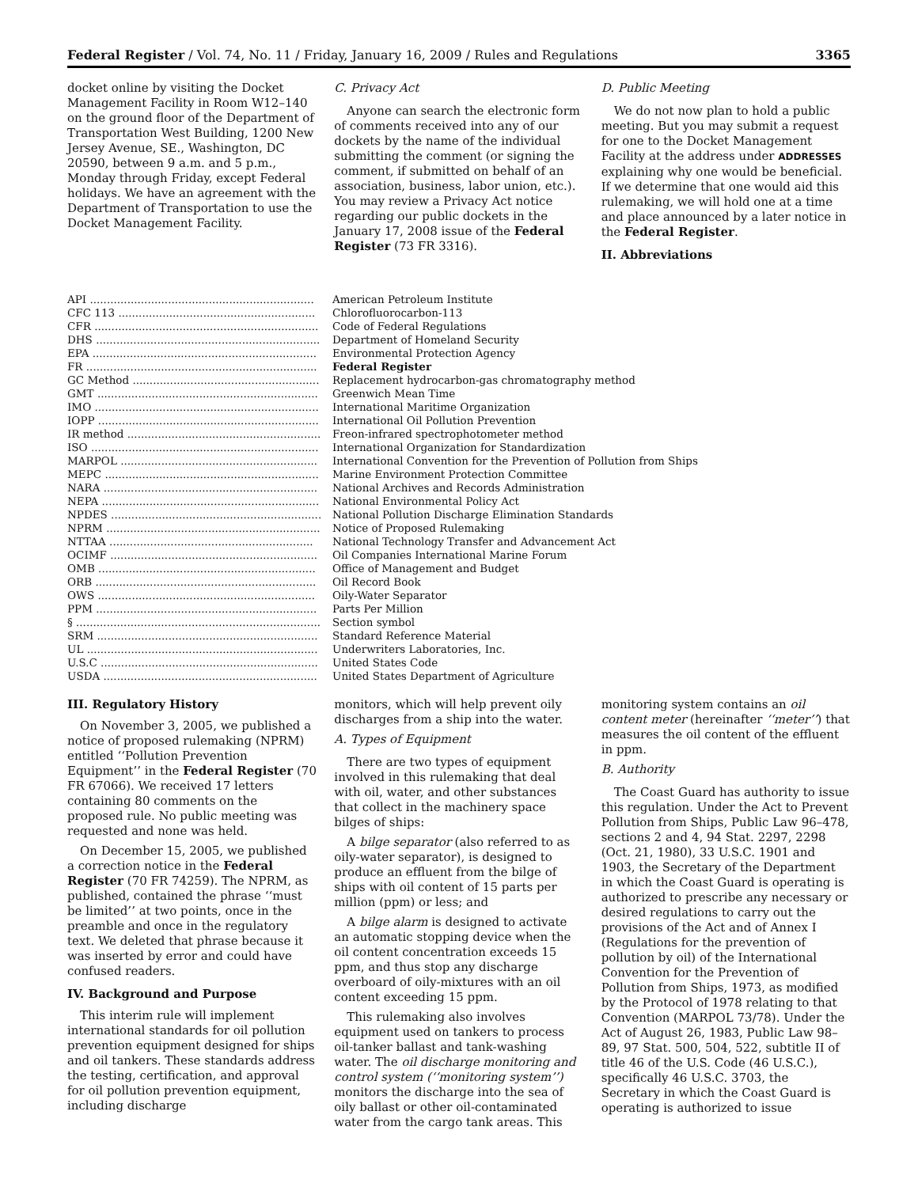Federal Register / Vol. 74, No. 11 / Friday, January 16, 2009 / Rules and Regulations 3365
docket online by visiting the Docket Management Facility in Room W12–140 on the ground floor of the Department of Transportation West Building, 1200 New Jersey Avenue, SE., Washington, DC 20590, between 9 a.m. and 5 p.m., Monday through Friday, except Federal holidays. We have an agreement with the Department of Transportation to use the Docket Management Facility.
C. Privacy Act
Anyone can search the electronic form of comments received into any of our dockets by the name of the individual submitting the comment (or signing the comment, if submitted on behalf of an association, business, labor union, etc.). You may review a Privacy Act notice regarding our public dockets in the January 17, 2008 issue of the Federal Register (73 FR 3316).
D. Public Meeting
We do not now plan to hold a public meeting. But you may submit a request for one to the Docket Management Facility at the address under ADDRESSES explaining why one would be beneficial. If we determine that one would aid this rulemaking, we will hold one at a time and place announced by a later notice in the Federal Register.
II. Abbreviations
| API .................................................................. | American Petroleum Institute |
| CFC 113 .......................................................... | Chlorofluorocarbon-113 |
| CFR .................................................................. | Code of Federal Regulations |
| DHS .................................................................. | Department of Homeland Security |
| EPA .................................................................. | Environmental Protection Agency |
| FR .................................................................... | Federal Register |
| GC Method ....................................................... | Replacement hydrocarbon-gas chromatography method |
| GMT ................................................................. | Greenwich Mean Time |
| IMO .................................................................. | International Maritime Organization |
| IOPP ................................................................. | International Oil Pollution Prevention |
| IR method ......................................................... | Freon-infrared spectrophotometer method |
| ISO ................................................................... | International Organization for Standardization |
| MARPOL .......................................................... | International Convention for the Prevention of Pollution from Ships |
| MEPC ............................................................... | Marine Environment Protection Committee |
| NARA ............................................................... | National Archives and Records Administration |
| NEPA ................................................................ | National Environmental Policy Act |
| NPDES .............................................................. | National Pollution Discharge Elimination Standards |
| NPRM ............................................................... | Notice of Proposed Rulemaking |
| NTTAA ............................................................ | National Technology Transfer and Advancement Act |
| OCIMF ............................................................. | Oil Companies International Marine Forum |
| OMB ................................................................ | Office of Management and Budget |
| ORB ................................................................. | Oil Record Book |
| OWS ................................................................ | Oily-Water Separator |
| PPM ................................................................. | Parts Per Million |
| § ........................................................................ | Section symbol |
| SRM ................................................................. | Standard Reference Material |
| UL .................................................................... | Underwriters Laboratories, Inc. |
| U.S.C ................................................................ | United States Code |
| USDA ............................................................... | United States Department of Agriculture |
III. Regulatory History
On November 3, 2005, we published a notice of proposed rulemaking (NPRM) entitled ‘‘Pollution Prevention Equipment’’ in the Federal Register (70 FR 67066). We received 17 letters containing 80 comments on the proposed rule. No public meeting was requested and none was held.
On December 15, 2005, we published a correction notice in the Federal Register (70 FR 74259). The NPRM, as published, contained the phrase ‘‘must be limited’’ at two points, once in the preamble and once in the regulatory text. We deleted that phrase because it was inserted by error and could have confused readers.
IV. Background and Purpose
This interim rule will implement international standards for oil pollution prevention equipment designed for ships and oil tankers. These standards address the testing, certification, and approval for oil pollution prevention equipment, including discharge
monitors, which will help prevent oily discharges from a ship into the water.
A. Types of Equipment
There are two types of equipment involved in this rulemaking that deal with oil, water, and other substances that collect in the machinery space bilges of ships:
A bilge separator (also referred to as oily-water separator), is designed to produce an effluent from the bilge of ships with oil content of 15 parts per million (ppm) or less; and
A bilge alarm is designed to activate an automatic stopping device when the oil content concentration exceeds 15 ppm, and thus stop any discharge overboard of oily-mixtures with an oil content exceeding 15 ppm.
This rulemaking also involves equipment used on tankers to process oil-tanker ballast and tank-washing water. The oil discharge monitoring and control system (‘‘monitoring system’’) monitors the discharge into the sea of oily ballast or other oil-contaminated water from the cargo tank areas. This
monitoring system contains an oil content meter (hereinafter ‘‘meter’’) that measures the oil content of the effluent in ppm.
B. Authority
The Coast Guard has authority to issue this regulation. Under the Act to Prevent Pollution from Ships, Public Law 96–478, sections 2 and 4, 94 Stat. 2297, 2298 (Oct. 21, 1980), 33 U.S.C. 1901 and 1903, the Secretary of the Department in which the Coast Guard is operating is authorized to prescribe any necessary or desired regulations to carry out the provisions of the Act and of Annex I (Regulations for the prevention of pollution by oil) of the International Convention for the Prevention of Pollution from Ships, 1973, as modified by the Protocol of 1978 relating to that Convention (MARPOL 73/78). Under the Act of August 26, 1983, Public Law 98–89, 97 Stat. 500, 504, 522, subtitle II of title 46 of the U.S. Code (46 U.S.C.), specifically 46 U.S.C. 3703, the Secretary in which the Coast Guard is operating is authorized to issue